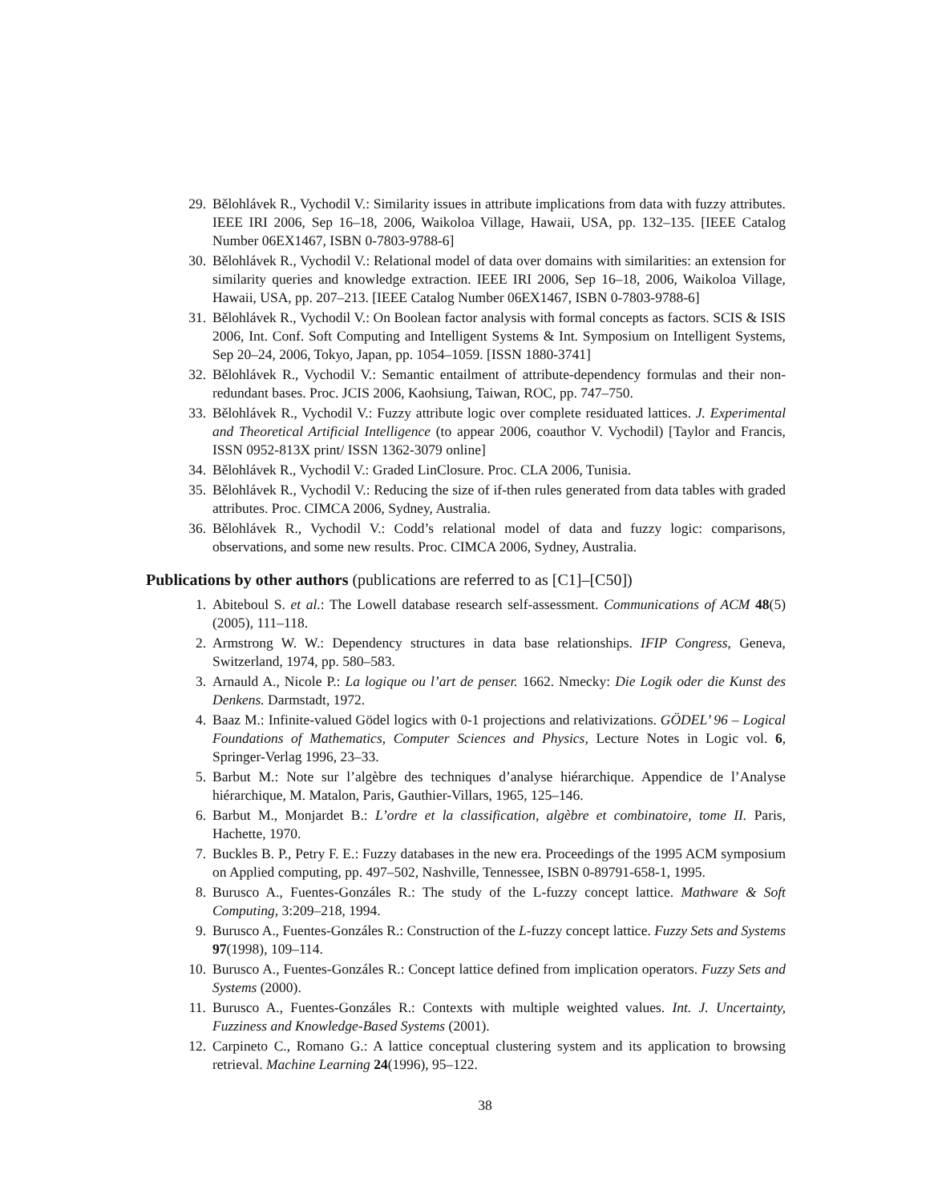29. Bělohlávek R., Vychodil V.: Similarity issues in attribute implications from data with fuzzy attributes. IEEE IRI 2006, Sep 16–18, 2006, Waikoloa Village, Hawaii, USA, pp. 132–135. [IEEE Catalog Number 06EX1467, ISBN 0-7803-9788-6]
30. Bělohlávek R., Vychodil V.: Relational model of data over domains with similarities: an extension for similarity queries and knowledge extraction. IEEE IRI 2006, Sep 16–18, 2006, Waikoloa Village, Hawaii, USA, pp. 207–213. [IEEE Catalog Number 06EX1467, ISBN 0-7803-9788-6]
31. Bělohlávek R., Vychodil V.: On Boolean factor analysis with formal concepts as factors. SCIS & ISIS 2006, Int. Conf. Soft Computing and Intelligent Systems & Int. Symposium on Intelligent Systems, Sep 20–24, 2006, Tokyo, Japan, pp. 1054–1059. [ISSN 1880-3741]
32. Bělohlávek R., Vychodil V.: Semantic entailment of attribute-dependency formulas and their non-redundant bases. Proc. JCIS 2006, Kaohsiung, Taiwan, ROC, pp. 747–750.
33. Bělohlávek R., Vychodil V.: Fuzzy attribute logic over complete residuated lattices. J. Experimental and Theoretical Artificial Intelligence (to appear 2006, coauthor V. Vychodil) [Taylor and Francis, ISSN 0952-813X print/ ISSN 1362-3079 online]
34. Bělohlávek R., Vychodil V.: Graded LinClosure. Proc. CLA 2006, Tunisia.
35. Bělohlávek R., Vychodil V.: Reducing the size of if-then rules generated from data tables with graded attributes. Proc. CIMCA 2006, Sydney, Australia.
36. Bělohlávek R., Vychodil V.: Codd’s relational model of data and fuzzy logic: comparisons, observations, and some new results. Proc. CIMCA 2006, Sydney, Australia.
Publications by other authors (publications are referred to as [C1]–[C50])
1. Abiteboul S. et al.: The Lowell database research self-assessment. Communications of ACM 48(5)(2005), 111–118.
2. Armstrong W. W.: Dependency structures in data base relationships. IFIP Congress, Geneva, Switzerland, 1974, pp. 580–583.
3. Arnauld A., Nicole P.: La logique ou l’art de penser. 1662. Nmecky: Die Logik oder die Kunst des Denkens. Darmstadt, 1972.
4. Baaz M.: Infinite-valued Gödel logics with 0-1 projections and relativizations. GÖDEL’ 96 – Logical Foundations of Mathematics, Computer Sciences and Physics, Lecture Notes in Logic vol. 6, Springer-Verlag 1996, 23–33.
5. Barbut M.: Note sur l’algèbre des techniques d’analyse hiérarchique. Appendice de l’Analyse hiérarchique, M. Matalon, Paris, Gauthier-Villars, 1965, 125–146.
6. Barbut M., Monjardet B.: L’ordre et la classification, algèbre et combinatoire, tome II. Paris, Hachette, 1970.
7. Buckles B. P., Petry F. E.: Fuzzy databases in the new era. Proceedings of the 1995 ACM symposium on Applied computing, pp. 497–502, Nashville, Tennessee, ISBN 0-89791-658-1, 1995.
8. Burusco A., Fuentes-Gonzáles R.: The study of the L-fuzzy concept lattice. Mathware & Soft Computing, 3:209–218, 1994.
9. Burusco A., Fuentes-Gonzáles R.: Construction of the L-fuzzy concept lattice. Fuzzy Sets and Systems 97(1998), 109–114.
10. Burusco A., Fuentes-Gonzáles R.: Concept lattice defined from implication operators. Fuzzy Sets and Systems (2000).
11. Burusco A., Fuentes-Gonzáles R.: Contexts with multiple weighted values. Int. J. Uncertainty, Fuzziness and Knowledge-Based Systems (2001).
12. Carpineto C., Romano G.: A lattice conceptual clustering system and its application to browsing retrieval. Machine Learning 24(1996), 95–122.
38